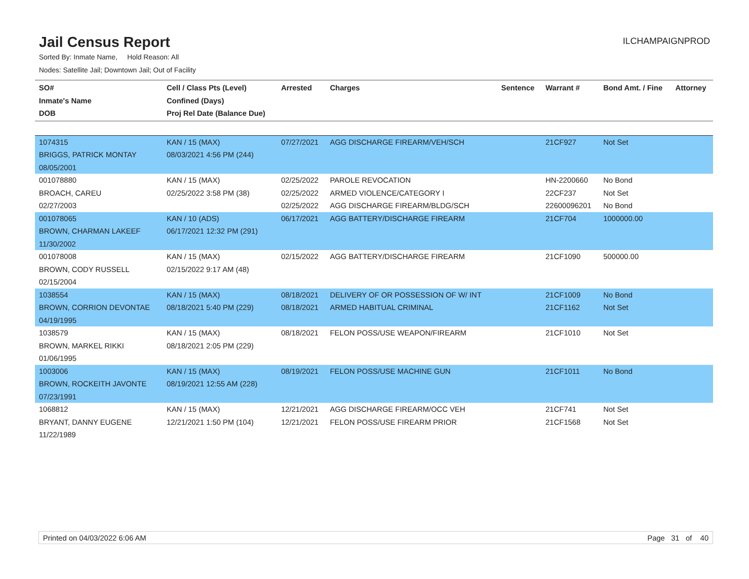Jail Census Report
ILCHAMPAIGNPROD
Sorted By: Inmate Name, Hold Reason: All
Nodes: Satellite Jail; Downtown Jail; Out of Facility
| SO# Inmate's Name DOB | Cell / Class Pts (Level) Confined (Days) Proj Rel Date (Balance Due) | Arrested | Charges | Sentence | Warrant # | Bond Amt. / Fine | Attorney |
| --- | --- | --- | --- | --- | --- | --- | --- |
| 1074315 BRIGGS, PATRICK MONTAY 08/05/2001 | KAN / 15 (MAX) 08/03/2021 4:56 PM (244) | 07/27/2021 | AGG DISCHARGE FIREARM/VEH/SCH | | 21CF927 | Not Set | |
| 001078880 BROACH, CAREU 02/27/2003 | KAN / 15 (MAX) 02/25/2022 3:58 PM (38) | 02/25/2022 02/25/2022 02/25/2022 | PAROLE REVOCATION ARMED VIOLENCE/CATEGORY I AGG DISCHARGE FIREARM/BLDG/SCH | | HN-2200660 22CF237 22600096201 | No Bond Not Set No Bond | |
| 001078065 BROWN, CHARMAN LAKEEF 11/30/2002 | KAN / 10 (ADS) 06/17/2021 12:32 PM (291) | 06/17/2021 | AGG BATTERY/DISCHARGE FIREARM | | 21CF704 | 1000000.00 | |
| 001078008 BROWN, CODY RUSSELL 02/15/2004 | KAN / 15 (MAX) 02/15/2022 9:17 AM (48) | 02/15/2022 | AGG BATTERY/DISCHARGE FIREARM | | 21CF1090 | 500000.00 | |
| 1038554 BROWN, CORRION DEVONTAE 04/19/1995 | KAN / 15 (MAX) 08/18/2021 5:40 PM (229) | 08/18/2021 08/18/2021 | DELIVERY OF OR POSSESSION OF W/ INT ARMED HABITUAL CRIMINAL | | 21CF1009 21CF1162 | No Bond Not Set | |
| 1038579 BROWN, MARKEL RIKKI 01/06/1995 | KAN / 15 (MAX) 08/18/2021 2:05 PM (229) | 08/18/2021 | FELON POSS/USE WEAPON/FIREARM | | 21CF1010 | Not Set | |
| 1003006 BROWN, ROCKEITH JAVONTE 07/23/1991 | KAN / 15 (MAX) 08/19/2021 12:55 AM (228) | 08/19/2021 | FELON POSS/USE MACHINE GUN | | 21CF1011 | No Bond | |
| 1068812 BRYANT, DANNY EUGENE 11/22/1989 | KAN / 15 (MAX) 12/21/2021 1:50 PM (104) | 12/21/2021 12/21/2021 | AGG DISCHARGE FIREARM/OCC VEH FELON POSS/USE FIREARM PRIOR | | 21CF741 21CF1568 | Not Set Not Set | |
Printed on 04/03/2022 6:06 AM Page 31 of 40